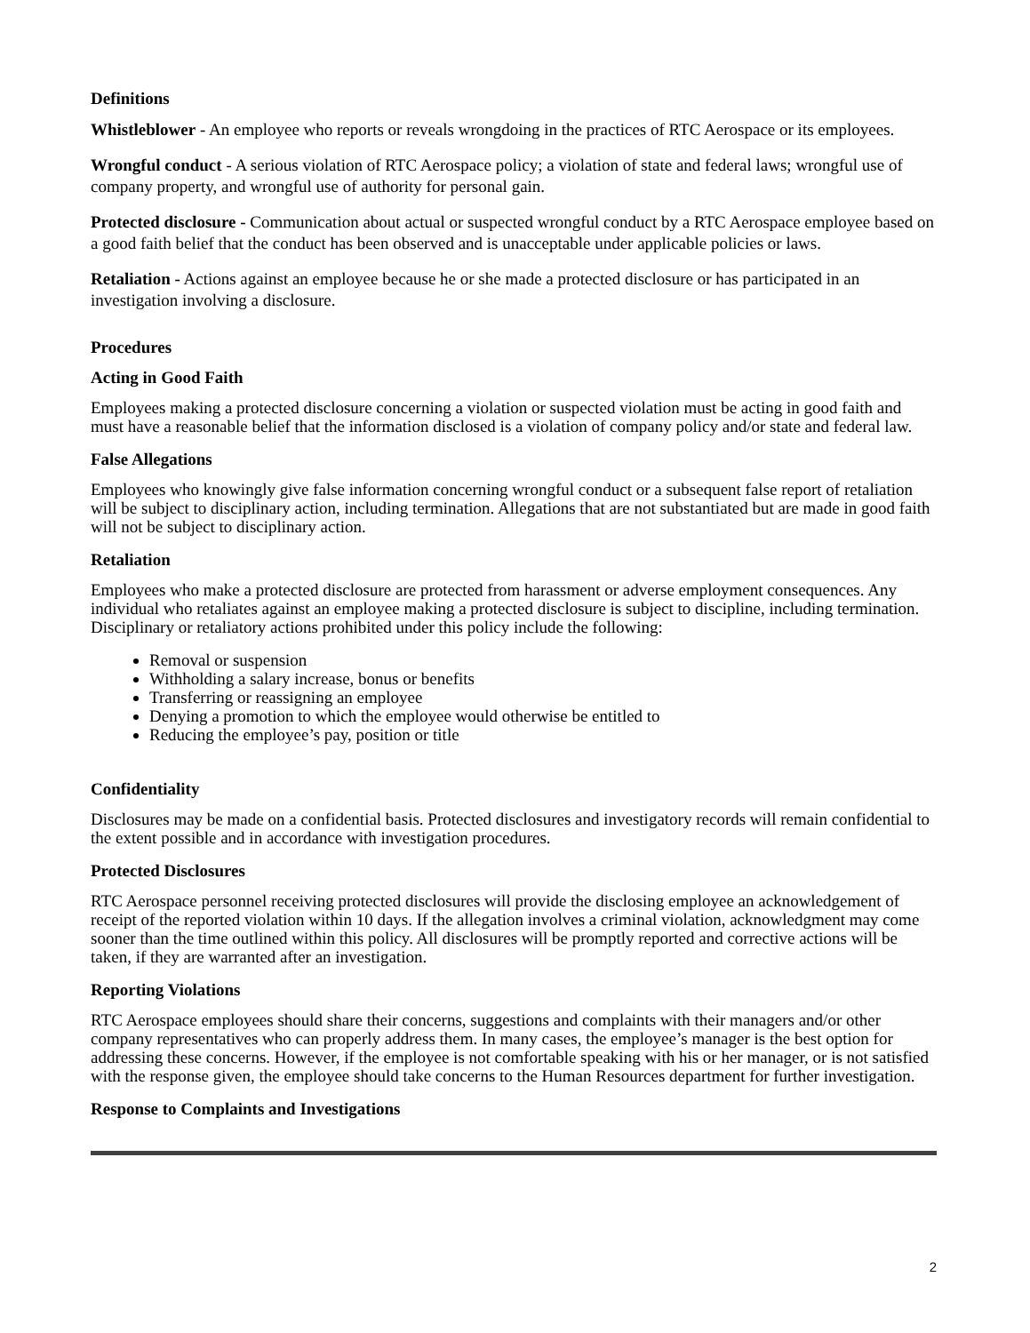Definitions
Whistleblower - An employee who reports or reveals wrongdoing in the practices of RTC Aerospace or its employees.
Wrongful conduct - A serious violation of RTC Aerospace policy; a violation of state and federal laws; wrongful use of company property, and wrongful use of authority for personal gain.
Protected disclosure - Communication about actual or suspected wrongful conduct by a RTC Aerospace employee based on a good faith belief that the conduct has been observed and is unacceptable under applicable policies or laws.
Retaliation - Actions against an employee because he or she made a protected disclosure or has participated in an investigation involving a disclosure.
Procedures
Acting in Good Faith
Employees making a protected disclosure concerning a violation or suspected violation must be acting in good faith and must have a reasonable belief that the information disclosed is a violation of company policy and/or state and federal law.
False Allegations
Employees who knowingly give false information concerning wrongful conduct or a subsequent false report of retaliation will be subject to disciplinary action, including termination. Allegations that are not substantiated but are made in good faith will not be subject to disciplinary action.
Retaliation
Employees who make a protected disclosure are protected from harassment or adverse employment consequences. Any individual who retaliates against an employee making a protected disclosure is subject to discipline, including termination. Disciplinary or retaliatory actions prohibited under this policy include the following:
Removal or suspension
Withholding a salary increase, bonus or benefits
Transferring or reassigning an employee
Denying a promotion to which the employee would otherwise be entitled to
Reducing the employee’s pay, position or title
Confidentiality
Disclosures may be made on a confidential basis. Protected disclosures and investigatory records will remain confidential to the extent possible and in accordance with investigation procedures.
Protected Disclosures
RTC Aerospace personnel receiving protected disclosures will provide the disclosing employee an acknowledgement of receipt of the reported violation within 10 days. If the allegation involves a criminal violation, acknowledgment may come sooner than the time outlined within this policy. All disclosures will be promptly reported and corrective actions will be taken, if they are warranted after an investigation.
Reporting Violations
RTC Aerospace employees should share their concerns, suggestions and complaints with their managers and/or other company representatives who can properly address them. In many cases, the employee’s manager is the best option for addressing these concerns. However, if the employee is not comfortable speaking with his or her manager, or is not satisfied with the response given, the employee should take concerns to the Human Resources department for further investigation.
Response to Complaints and Investigations
2